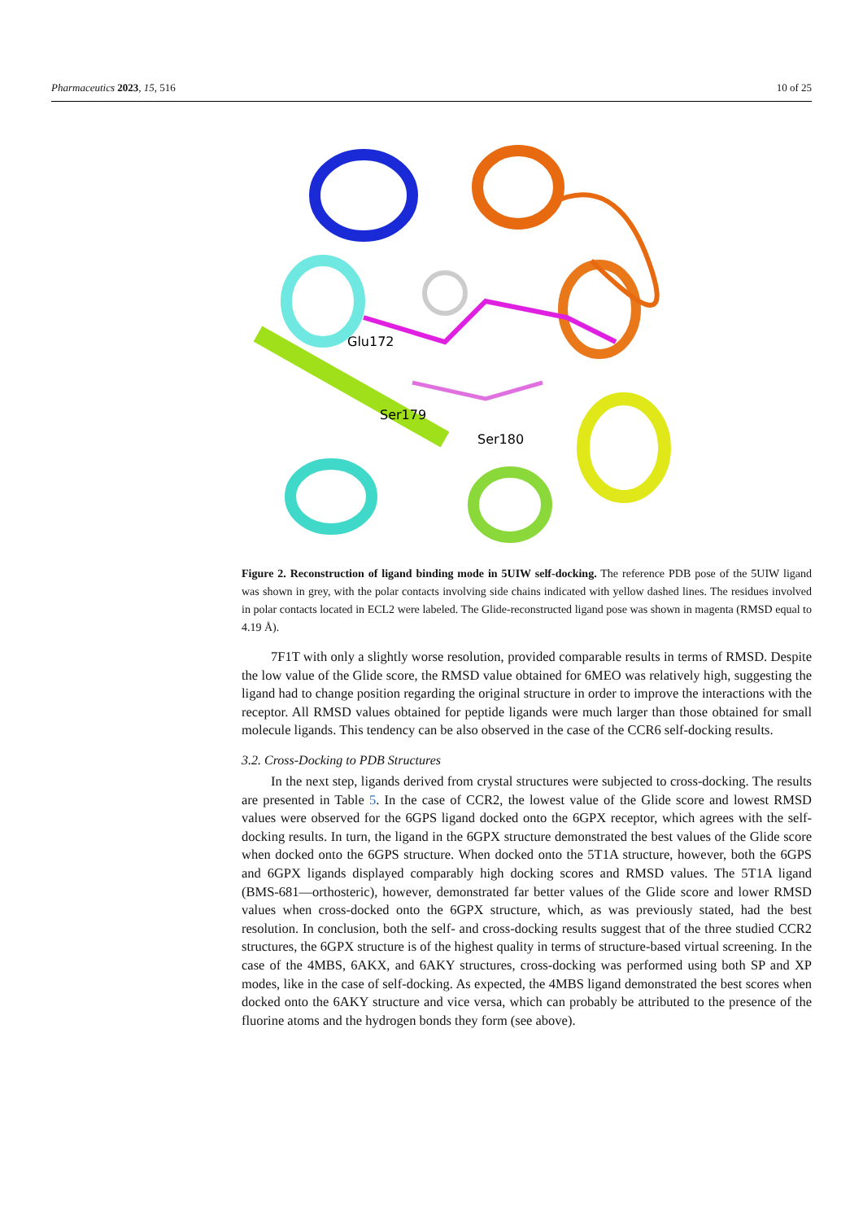Pharmaceutics 2023, 15, 516 10 of 25
Glu172
Ser179
Ser180
Figure 2. Reconstruction of ligand binding mode in 5UIW self-docking. The reference PDB pose of the 5UIW ligand was shown in grey, with the polar contacts involving side chains indicated with yellow dashed lines. The residues involved in polar contacts located in ECL2 were labeled. The Glide-reconstructed ligand pose was shown in magenta (RMSD equal to 4.19 Å).
7F1T with only a slightly worse resolution, provided comparable results in terms of RMSD. Despite the low value of the Glide score, the RMSD value obtained for 6MEO was relatively high, suggesting the ligand had to change position regarding the original structure in order to improve the interactions with the receptor. All RMSD values obtained for peptide ligands were much larger than those obtained for small molecule ligands. This tendency can be also observed in the case of the CCR6 self-docking results.
3.2. Cross-Docking to PDB Structures
In the next step, ligands derived from crystal structures were subjected to cross-docking. The results are presented in Table 5. In the case of CCR2, the lowest value of the Glide score and lowest RMSD values were observed for the 6GPS ligand docked onto the 6GPX receptor, which agrees with the self-docking results. In turn, the ligand in the 6GPX structure demonstrated the best values of the Glide score when docked onto the 6GPS structure. When docked onto the 5T1A structure, however, both the 6GPS and 6GPX ligands displayed comparably high docking scores and RMSD values. The 5T1A ligand (BMS-681—orthosteric), however, demonstrated far better values of the Glide score and lower RMSD values when cross-docked onto the 6GPX structure, which, as was previously stated, had the best resolution. In conclusion, both the self- and cross-docking results suggest that of the three studied CCR2 structures, the 6GPX structure is of the highest quality in terms of structure-based virtual screening. In the case of the 4MBS, 6AKX, and 6AKY structures, cross-docking was performed using both SP and XP modes, like in the case of self-docking. As expected, the 4MBS ligand demonstrated the best scores when docked onto the 6AKY structure and vice versa, which can probably be attributed to the presence of the fluorine atoms and the hydrogen bonds they form (see above).